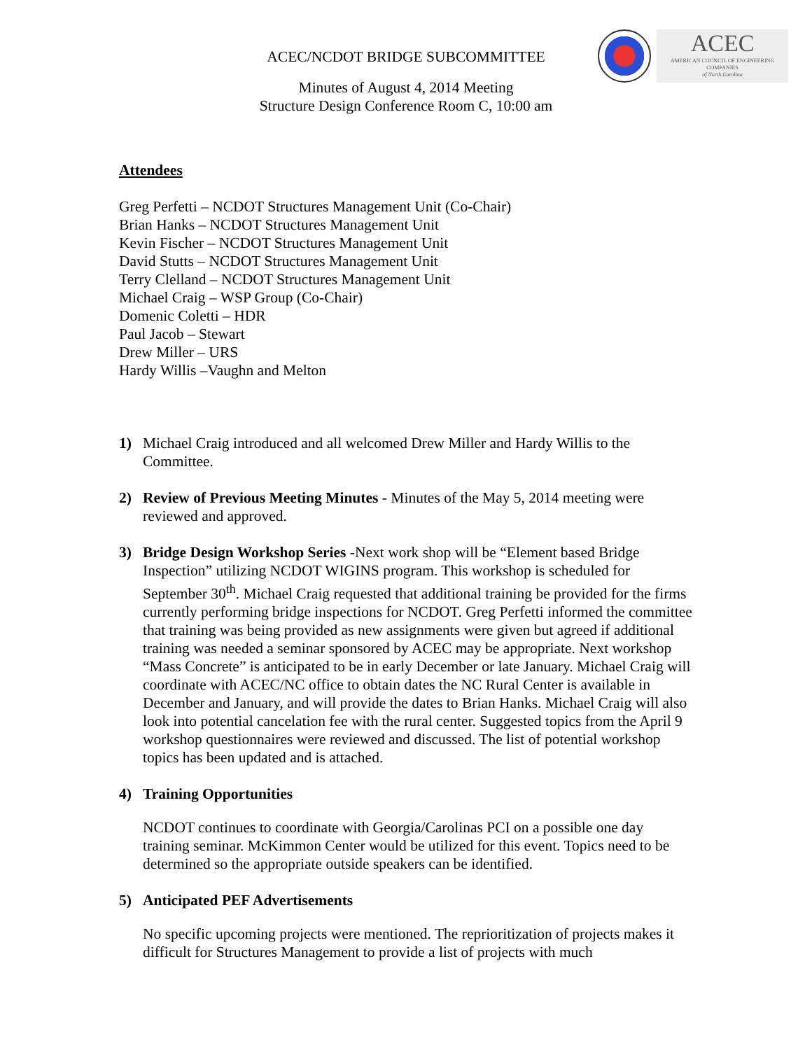ACEC
AMERICAN COUNCIL OF ENGINEERING COMPANIES
of North Carolina
ACEC/NCDOT BRIDGE SUBCOMMITTEE
Minutes of August 4, 2014 Meeting
Structure Design Conference Room C, 10:00 am
Attendees
Greg Perfetti – NCDOT Structures Management Unit (Co-Chair)
Brian Hanks – NCDOT Structures Management Unit
Kevin Fischer – NCDOT Structures Management Unit
David Stutts – NCDOT Structures Management Unit
Terry Clelland – NCDOT Structures Management Unit
Michael Craig – WSP Group (Co-Chair)
Domenic Coletti – HDR
Paul Jacob – Stewart
Drew Miller – URS
Hardy Willis –Vaughn and Melton
1) Michael Craig introduced and all welcomed Drew Miller and Hardy Willis to the Committee.
2) Review of Previous Meeting Minutes - Minutes of the May 5, 2014 meeting were reviewed and approved.
3) Bridge Design Workshop Series -Next work shop will be “Element based Bridge Inspection” utilizing NCDOT WIGINS program. This workshop is scheduled for September 30<sup>th</sup>. Michael Craig requested that additional training be provided for the firms currently performing bridge inspections for NCDOT. Greg Perfetti informed the committee that training was being provided as new assignments were given but agreed if additional training was needed a seminar sponsored by ACEC may be appropriate. Next workshop “Mass Concrete” is anticipated to be in early December or late January. Michael Craig will coordinate with ACEC/NC office to obtain dates the NC Rural Center is available in December and January, and will provide the dates to Brian Hanks. Michael Craig will also look into potential cancelation fee with the rural center. Suggested topics from the April 9 workshop questionnaires were reviewed and discussed. The list of potential workshop topics has been updated and is attached.
4) Training Opportunities
NCDOT continues to coordinate with Georgia/Carolinas PCI on a possible one day training seminar. McKimmon Center would be utilized for this event. Topics need to be determined so the appropriate outside speakers can be identified.
5) Anticipated PEF Advertisements
No specific upcoming projects were mentioned. The reprioritization of projects makes it difficult for Structures Management to provide a list of projects with much